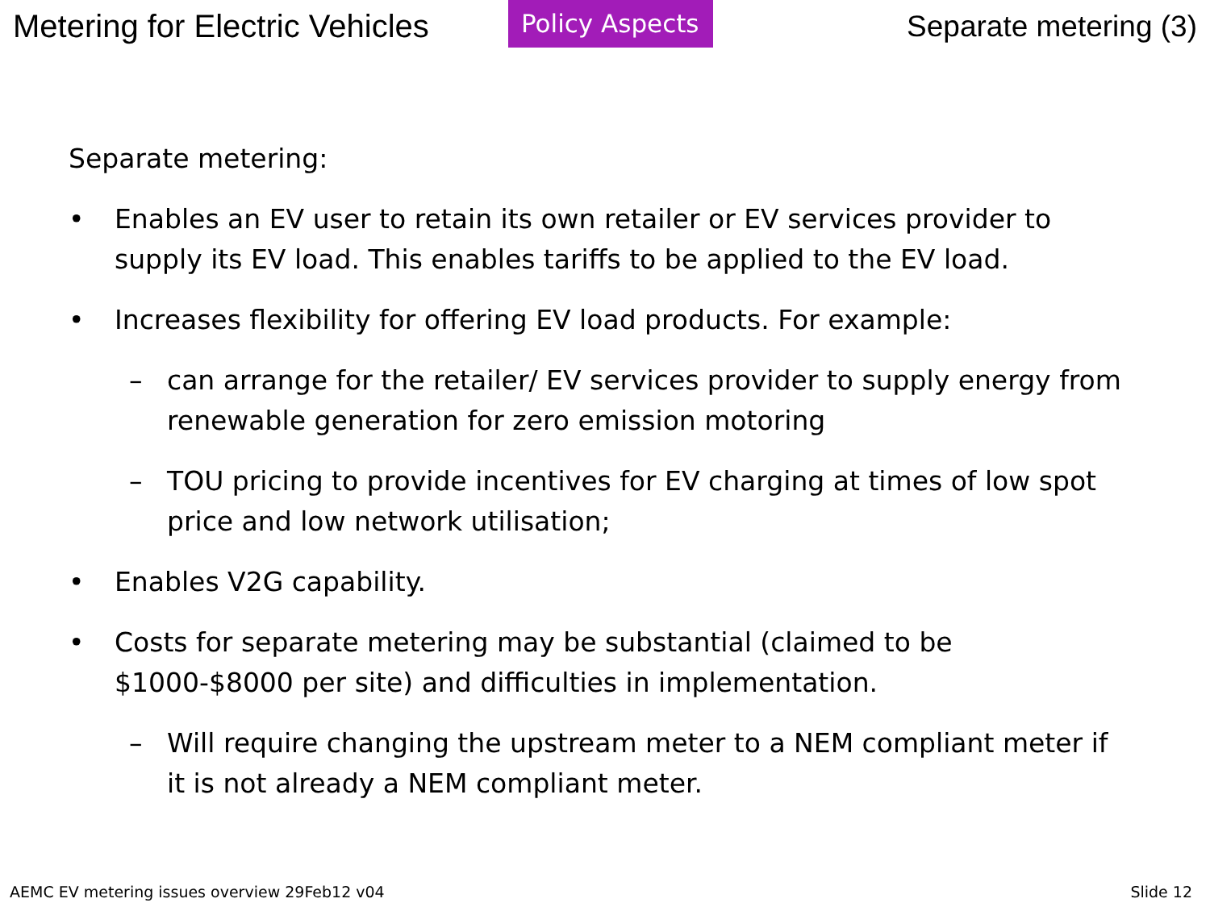Metering for Electric Vehicles
Policy Aspects
Separate metering (3)
Separate metering:
• Enables an EV user to retain its own retailer or EV services provider to supply its EV load. This enables tariffs to be applied to the EV load.
• Increases flexibility for offering EV load products. For example:
– can arrange for the retailer/ EV services provider to supply energy from renewable generation for zero emission motoring
– TOU pricing to provide incentives for EV charging at times of low spot price and low network utilisation;
• Enables V2G capability.
• Costs for separate metering may be substantial (claimed to be $1000-$8000 per site) and difficulties in implementation.
– Will require changing the upstream meter to a NEM compliant meter if it is not already a NEM compliant meter.
AEMC EV metering issues overview 29Feb12 v04 Slide 12